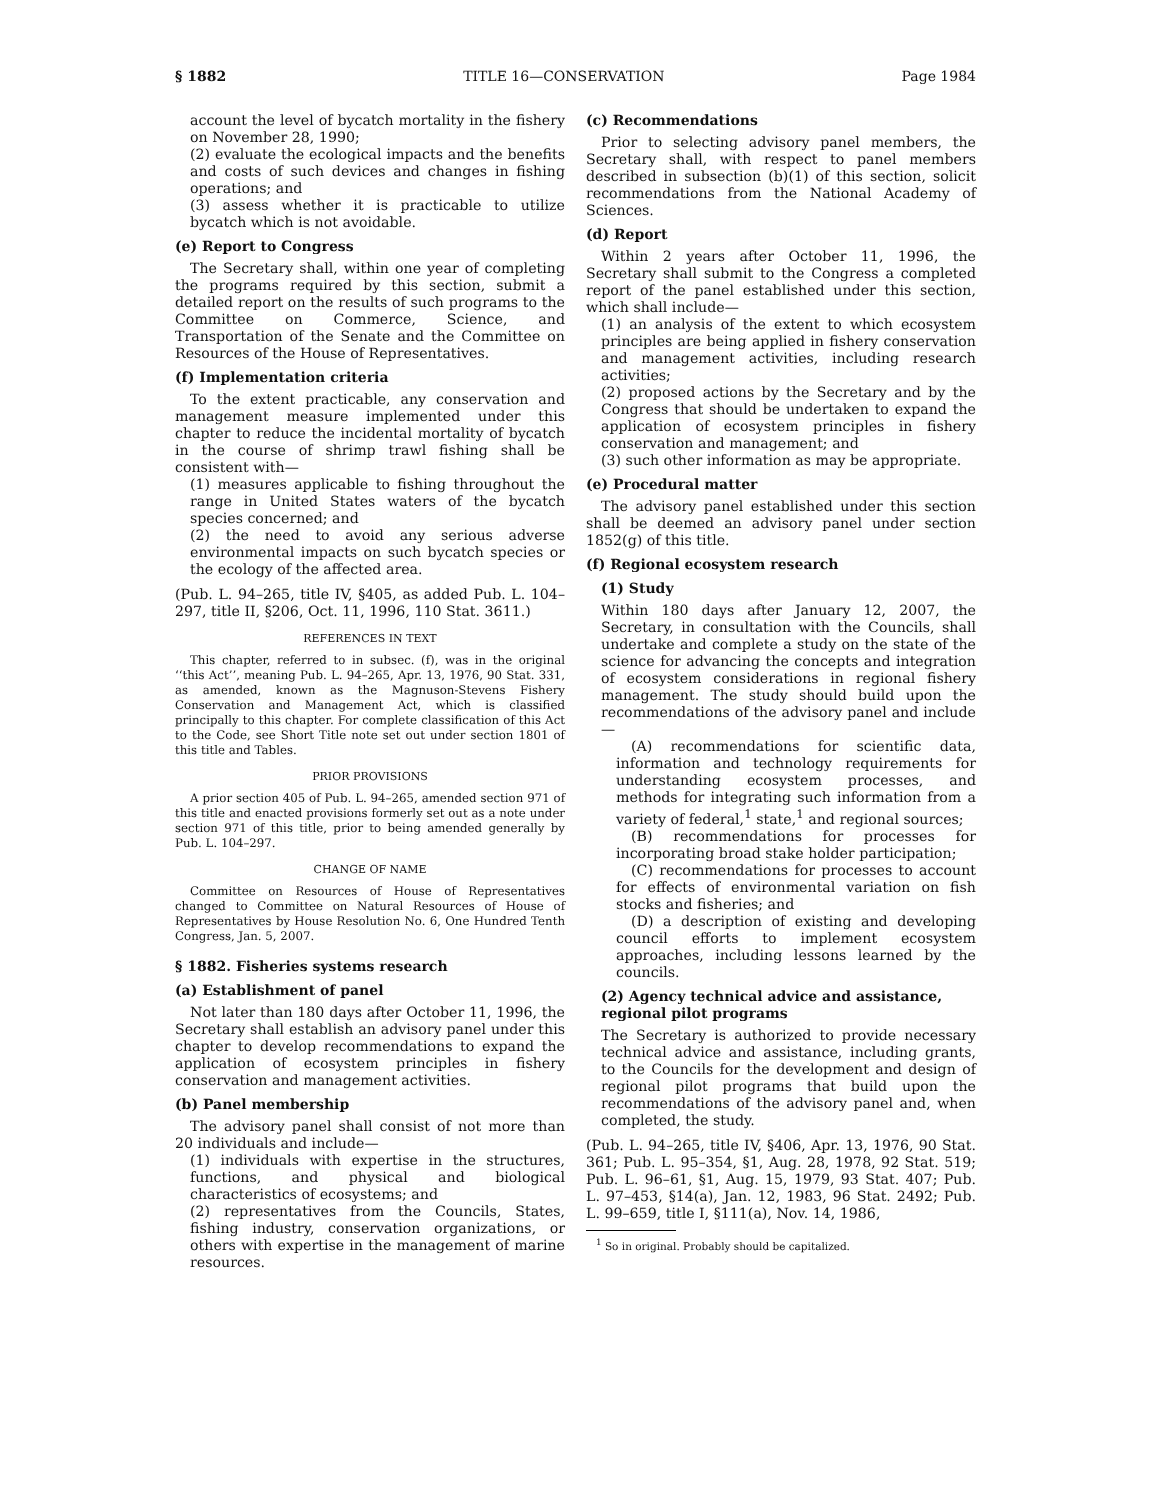§ 1882 TITLE 16—CONSERVATION Page 1984
account the level of bycatch mortality in the fishery on November 28, 1990;
(2) evaluate the ecological impacts and the benefits and costs of such devices and changes in fishing operations; and
(3) assess whether it is practicable to utilize bycatch which is not avoidable.
(e) Report to Congress
The Secretary shall, within one year of completing the programs required by this section, submit a detailed report on the results of such programs to the Committee on Commerce, Science, and Transportation of the Senate and the Committee on Resources of the House of Representatives.
(f) Implementation criteria
To the extent practicable, any conservation and management measure implemented under this chapter to reduce the incidental mortality of bycatch in the course of shrimp trawl fishing shall be consistent with—
(1) measures applicable to fishing throughout the range in United States waters of the bycatch species concerned; and
(2) the need to avoid any serious adverse environmental impacts on such bycatch species or the ecology of the affected area.
(Pub. L. 94–265, title IV, §405, as added Pub. L. 104–297, title II, §206, Oct. 11, 1996, 110 Stat. 3611.)
REFERENCES IN TEXT
This chapter, referred to in subsec. (f), was in the original ‘‘this Act’’, meaning Pub. L. 94–265, Apr. 13, 1976, 90 Stat. 331, as amended, known as the Magnuson-Stevens Fishery Conservation and Management Act, which is classified principally to this chapter. For complete classification of this Act to the Code, see Short Title note set out under section 1801 of this title and Tables.
PRIOR PROVISIONS
A prior section 405 of Pub. L. 94–265, amended section 971 of this title and enacted provisions formerly set out as a note under section 971 of this title, prior to being amended generally by Pub. L. 104–297.
CHANGE OF NAME
Committee on Resources of House of Representatives changed to Committee on Natural Resources of House of Representatives by House Resolution No. 6, One Hundred Tenth Congress, Jan. 5, 2007.
§ 1882. Fisheries systems research
(a) Establishment of panel
Not later than 180 days after October 11, 1996, the Secretary shall establish an advisory panel under this chapter to develop recommendations to expand the application of ecosystem principles in fishery conservation and management activities.
(b) Panel membership
The advisory panel shall consist of not more than 20 individuals and include—
(1) individuals with expertise in the structures, functions, and physical and biological characteristics of ecosystems; and
(2) representatives from the Councils, States, fishing industry, conservation organizations, or others with expertise in the management of marine resources.
(c) Recommendations
Prior to selecting advisory panel members, the Secretary shall, with respect to panel members described in subsection (b)(1) of this section, solicit recommendations from the National Academy of Sciences.
(d) Report
Within 2 years after October 11, 1996, the Secretary shall submit to the Congress a completed report of the panel established under this section, which shall include—
(1) an analysis of the extent to which ecosystem principles are being applied in fishery conservation and management activities, including research activities;
(2) proposed actions by the Secretary and by the Congress that should be undertaken to expand the application of ecosystem principles in fishery conservation and management; and
(3) such other information as may be appropriate.
(e) Procedural matter
The advisory panel established under this section shall be deemed an advisory panel under section 1852(g) of this title.
(f) Regional ecosystem research
(1) Study
Within 180 days after January 12, 2007, the Secretary, in consultation with the Councils, shall undertake and complete a study on the state of the science for advancing the concepts and integration of ecosystem considerations in regional fishery management. The study should build upon the recommendations of the advisory panel and include—
(A) recommendations for scientific data, information and technology requirements for understanding ecosystem processes, and methods for integrating such information from a variety of federal,<sup>1</sup> state,<sup>1</sup> and regional sources;
(B) recommendations for processes for incorporating broad stake holder participation;
(C) recommendations for processes to account for effects of environmental variation on fish stocks and fisheries; and
(D) a description of existing and developing council efforts to implement ecosystem approaches, including lessons learned by the councils.
(2) Agency technical advice and assistance, regional pilot programs
The Secretary is authorized to provide necessary technical advice and assistance, including grants, to the Councils for the development and design of regional pilot programs that build upon the recommendations of the advisory panel and, when completed, the study.
(Pub. L. 94–265, title IV, §406, Apr. 13, 1976, 90 Stat. 361; Pub. L. 95–354, §1, Aug. 28, 1978, 92 Stat. 519; Pub. L. 96–61, §1, Aug. 15, 1979, 93 Stat. 407; Pub. L. 97–453, §14(a), Jan. 12, 1983, 96 Stat. 2492; Pub. L. 99–659, title I, §111(a), Nov. 14, 1986,
<sup>1</sup> So in original. Probably should be capitalized.